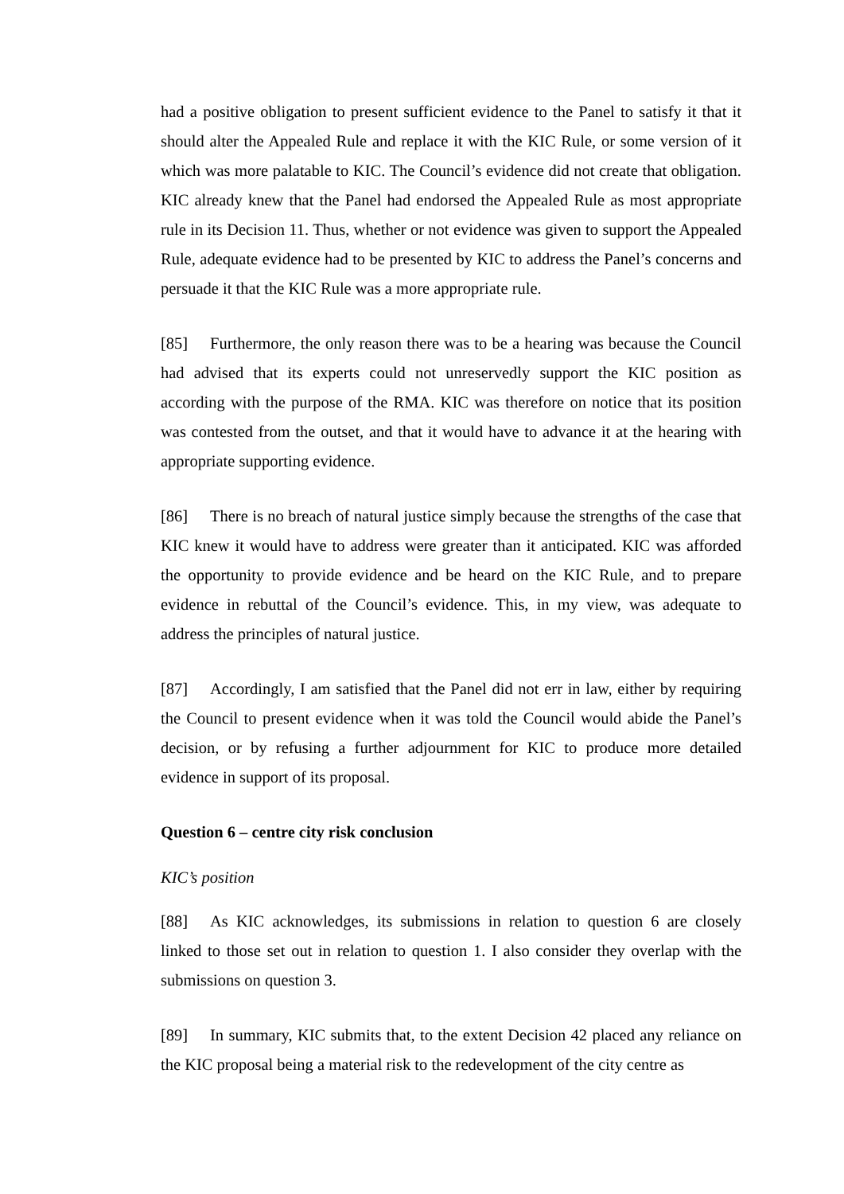had a positive obligation to present sufficient evidence to the Panel to satisfy it that it should alter the Appealed Rule and replace it with the KIC Rule, or some version of it which was more palatable to KIC. The Council’s evidence did not create that obligation. KIC already knew that the Panel had endorsed the Appealed Rule as most appropriate rule in its Decision 11. Thus, whether or not evidence was given to support the Appealed Rule, adequate evidence had to be presented by KIC to address the Panel’s concerns and persuade it that the KIC Rule was a more appropriate rule.
[85] Furthermore, the only reason there was to be a hearing was because the Council had advised that its experts could not unreservedly support the KIC position as according with the purpose of the RMA. KIC was therefore on notice that its position was contested from the outset, and that it would have to advance it at the hearing with appropriate supporting evidence.
[86] There is no breach of natural justice simply because the strengths of the case that KIC knew it would have to address were greater than it anticipated. KIC was afforded the opportunity to provide evidence and be heard on the KIC Rule, and to prepare evidence in rebuttal of the Council’s evidence. This, in my view, was adequate to address the principles of natural justice.
[87] Accordingly, I am satisfied that the Panel did not err in law, either by requiring the Council to present evidence when it was told the Council would abide the Panel’s decision, or by refusing a further adjournment for KIC to produce more detailed evidence in support of its proposal.
Question 6 – centre city risk conclusion
KIC’s position
[88] As KIC acknowledges, its submissions in relation to question 6 are closely linked to those set out in relation to question 1. I also consider they overlap with the submissions on question 3.
[89] In summary, KIC submits that, to the extent Decision 42 placed any reliance on the KIC proposal being a material risk to the redevelopment of the city centre as